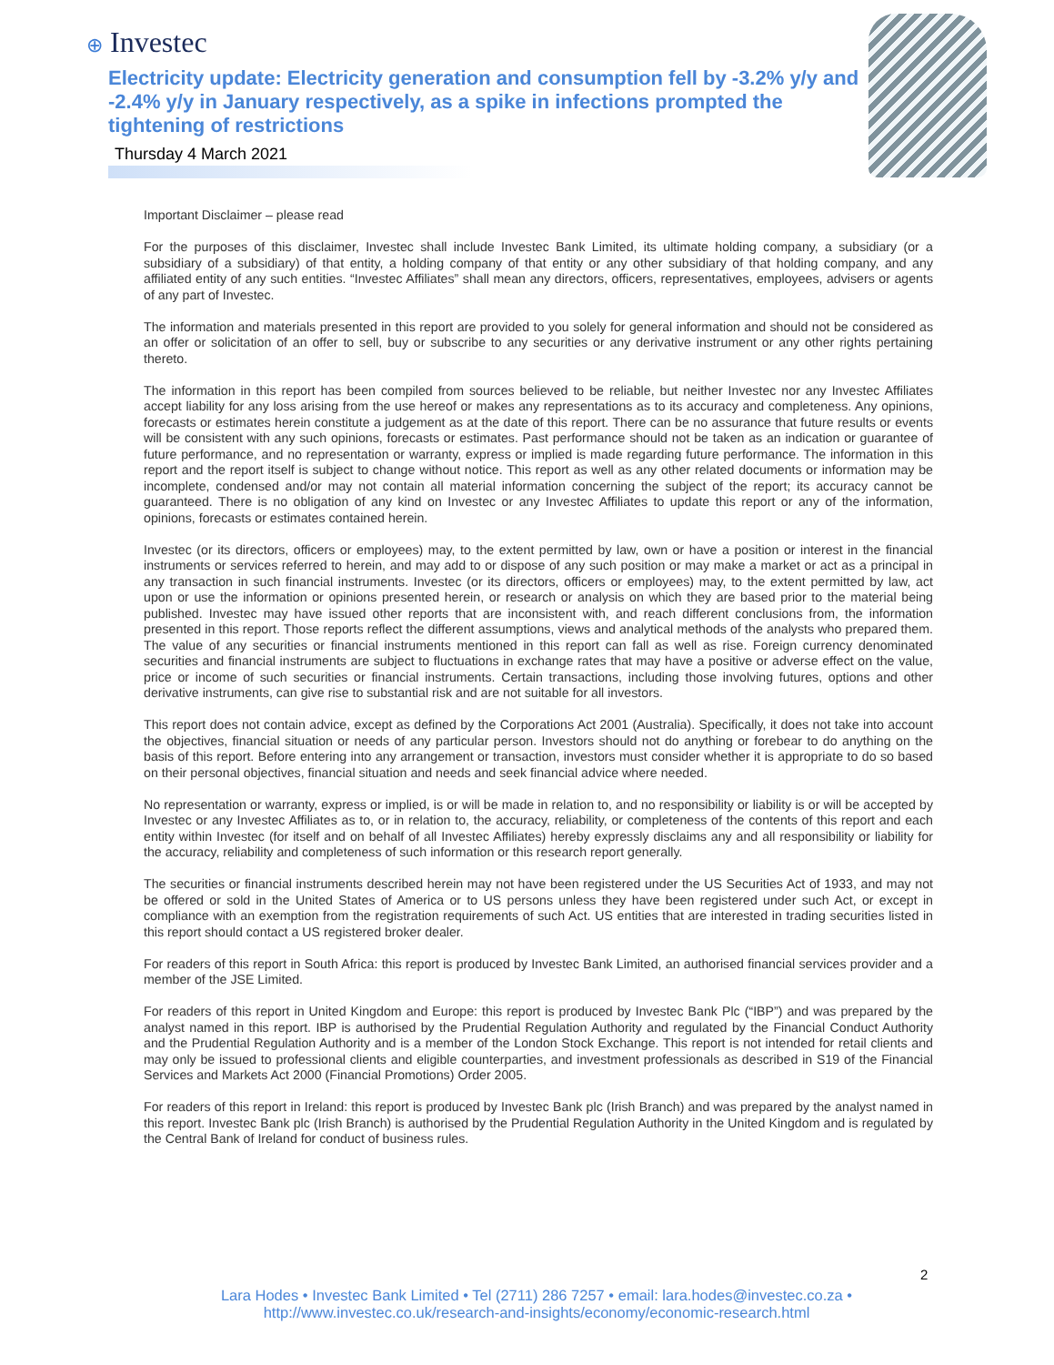⊕ Investec
Electricity update: Electricity generation and consumption fell by -3.2% y/y and -2.4% y/y in January respectively, as a spike in infections prompted the tightening of restrictions
Thursday 4 March 2021
Important Disclaimer – please read
For the purposes of this disclaimer, Investec shall include Investec Bank Limited, its ultimate holding company, a subsidiary (or a subsidiary of a subsidiary) of that entity, a holding company of that entity or any other subsidiary of that holding company, and any affiliated entity of any such entities. “Investec Affiliates” shall mean any directors, officers, representatives, employees, advisers or agents of any part of Investec.
The information and materials presented in this report are provided to you solely for general information and should not be considered as an offer or solicitation of an offer to sell, buy or subscribe to any securities or any derivative instrument or any other rights pertaining thereto.
The information in this report has been compiled from sources believed to be reliable, but neither Investec nor any Investec Affiliates accept liability for any loss arising from the use hereof or makes any representations as to its accuracy and completeness. Any opinions, forecasts or estimates herein constitute a judgement as at the date of this report. There can be no assurance that future results or events will be consistent with any such opinions, forecasts or estimates. Past performance should not be taken as an indication or guarantee of future performance, and no representation or warranty, express or implied is made regarding future performance. The information in this report and the report itself is subject to change without notice. This report as well as any other related documents or information may be incomplete, condensed and/or may not contain all material information concerning the subject of the report; its accuracy cannot be guaranteed. There is no obligation of any kind on Investec or any Investec Affiliates to update this report or any of the information, opinions, forecasts or estimates contained herein.
Investec (or its directors, officers or employees) may, to the extent permitted by law, own or have a position or interest in the financial instruments or services referred to herein, and may add to or dispose of any such position or may make a market or act as a principal in any transaction in such financial instruments. Investec (or its directors, officers or employees) may, to the extent permitted by law, act upon or use the information or opinions presented herein, or research or analysis on which they are based prior to the material being published. Investec may have issued other reports that are inconsistent with, and reach different conclusions from, the information presented in this report. Those reports reflect the different assumptions, views and analytical methods of the analysts who prepared them. The value of any securities or financial instruments mentioned in this report can fall as well as rise. Foreign currency denominated securities and financial instruments are subject to fluctuations in exchange rates that may have a positive or adverse effect on the value, price or income of such securities or financial instruments. Certain transactions, including those involving futures, options and other derivative instruments, can give rise to substantial risk and are not suitable for all investors.
This report does not contain advice, except as defined by the Corporations Act 2001 (Australia). Specifically, it does not take into account the objectives, financial situation or needs of any particular person. Investors should not do anything or forebear to do anything on the basis of this report. Before entering into any arrangement or transaction, investors must consider whether it is appropriate to do so based on their personal objectives, financial situation and needs and seek financial advice where needed.
No representation or warranty, express or implied, is or will be made in relation to, and no responsibility or liability is or will be accepted by Investec or any Investec Affiliates as to, or in relation to, the accuracy, reliability, or completeness of the contents of this report and each entity within Investec (for itself and on behalf of all Investec Affiliates) hereby expressly disclaims any and all responsibility or liability for the accuracy, reliability and completeness of such information or this research report generally.
The securities or financial instruments described herein may not have been registered under the US Securities Act of 1933, and may not be offered or sold in the United States of America or to US persons unless they have been registered under such Act, or except in compliance with an exemption from the registration requirements of such Act. US entities that are interested in trading securities listed in this report should contact a US registered broker dealer.
For readers of this report in South Africa: this report is produced by Investec Bank Limited, an authorised financial services provider and a member of the JSE Limited.
For readers of this report in United Kingdom and Europe: this report is produced by Investec Bank Plc (“IBP”) and was prepared by the analyst named in this report. IBP is authorised by the Prudential Regulation Authority and regulated by the Financial Conduct Authority and the Prudential Regulation Authority and is a member of the London Stock Exchange. This report is not intended for retail clients and may only be issued to professional clients and eligible counterparties, and investment professionals as described in S19 of the Financial Services and Markets Act 2000 (Financial Promotions) Order 2005.
For readers of this report in Ireland: this report is produced by Investec Bank plc (Irish Branch) and was prepared by the analyst named in this report. Investec Bank plc (Irish Branch) is authorised by the Prudential Regulation Authority in the United Kingdom and is regulated by the Central Bank of Ireland for conduct of business rules.
2
Lara Hodes • Investec Bank Limited • Tel (2711) 286 7257 • email: lara.hodes@investec.co.za •
http://www.investec.co.uk/research-and-insights/economy/economic-research.html